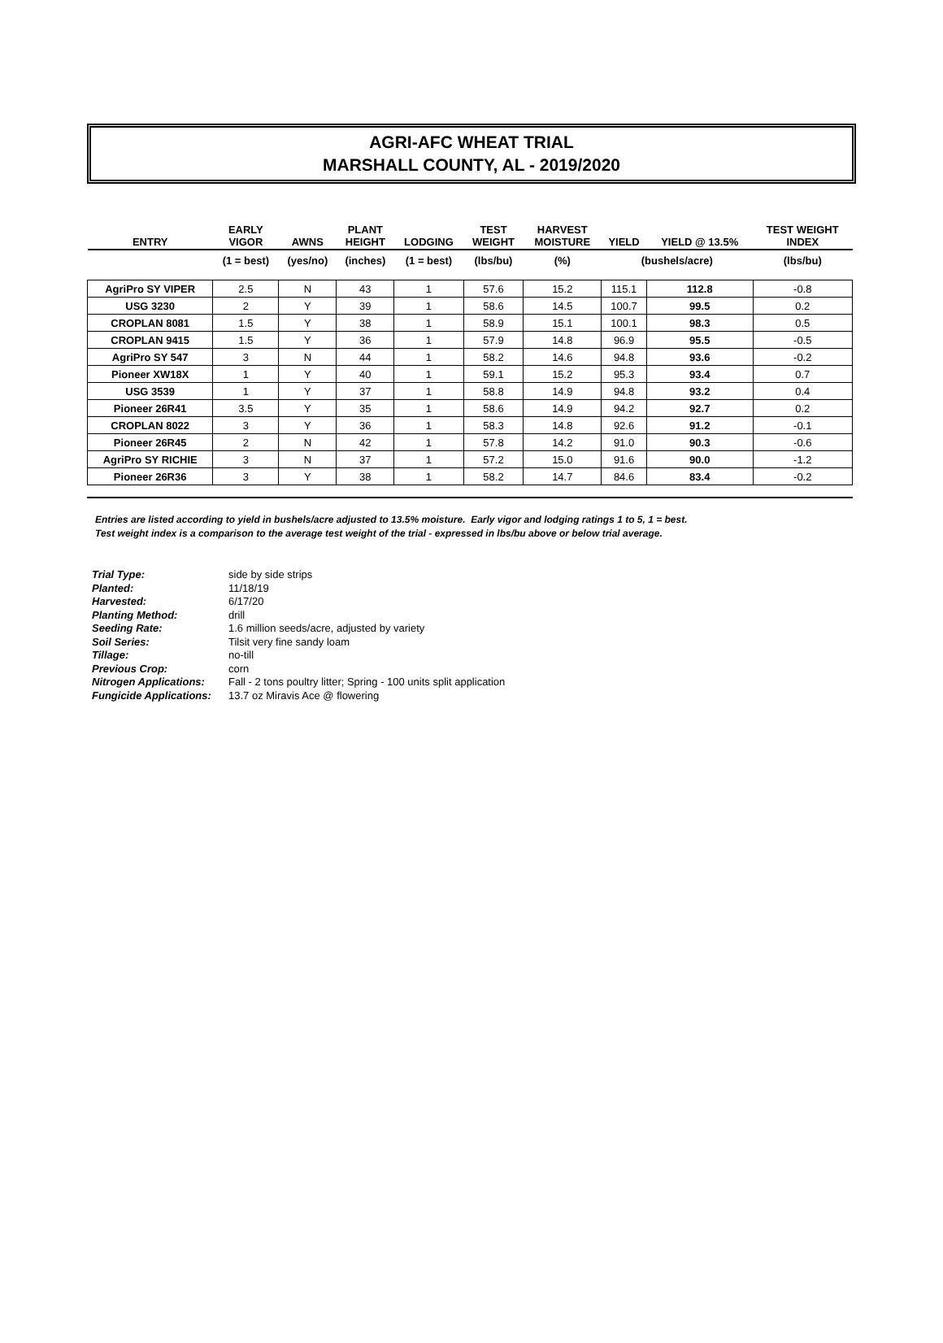AGRI-AFC WHEAT TRIAL
MARSHALL COUNTY, AL - 2019/2020
| ENTRY | EARLY VIGOR | AWNS | PLANT HEIGHT | LODGING | TEST WEIGHT | HARVEST MOISTURE | YIELD | YIELD @ 13.5% | TEST WEIGHT INDEX |
| --- | --- | --- | --- | --- | --- | --- | --- | --- | --- |
| | (1 = best) | (yes/no) | (inches) | (1 = best) | (lbs/bu) | (%) | (bushels/acre) | | (lbs/bu) |
| AgriPro SY VIPER | 2.5 | N | 43 | 1 | 57.6 | 15.2 | 115.1 | 112.8 | -0.8 |
| USG 3230 | 2 | Y | 39 | 1 | 58.6 | 14.5 | 100.7 | 99.5 | 0.2 |
| CROPLAN 8081 | 1.5 | Y | 38 | 1 | 58.9 | 15.1 | 100.1 | 98.3 | 0.5 |
| CROPLAN 9415 | 1.5 | Y | 36 | 1 | 57.9 | 14.8 | 96.9 | 95.5 | -0.5 |
| AgriPro SY 547 | 3 | N | 44 | 1 | 58.2 | 14.6 | 94.8 | 93.6 | -0.2 |
| Pioneer XW18X | 1 | Y | 40 | 1 | 59.1 | 15.2 | 95.3 | 93.4 | 0.7 |
| USG 3539 | 1 | Y | 37 | 1 | 58.8 | 14.9 | 94.8 | 93.2 | 0.4 |
| Pioneer 26R41 | 3.5 | Y | 35 | 1 | 58.6 | 14.9 | 94.2 | 92.7 | 0.2 |
| CROPLAN 8022 | 3 | Y | 36 | 1 | 58.3 | 14.8 | 92.6 | 91.2 | -0.1 |
| Pioneer 26R45 | 2 | N | 42 | 1 | 57.8 | 14.2 | 91.0 | 90.3 | -0.6 |
| AgriPro SY RICHIE | 3 | N | 37 | 1 | 57.2 | 15.0 | 91.6 | 90.0 | -1.2 |
| Pioneer 26R36 | 3 | Y | 38 | 1 | 58.2 | 14.7 | 84.6 | 83.4 | -0.2 |
Entries are listed according to yield in bushels/acre adjusted to 13.5% moisture. Early vigor and lodging ratings 1 to 5, 1 = best.
Test weight index is a comparison to the average test weight of the trial - expressed in lbs/bu above or below trial average.
| Trial Type: | side by side strips |
| Planted: | 11/18/19 |
| Harvested: | 6/17/20 |
| Planting Method: | drill |
| Seeding Rate: | 1.6 million seeds/acre, adjusted by variety |
| Soil Series: | Tilsit very fine sandy loam |
| Tillage: | no-till |
| Previous Crop: | corn |
| Nitrogen Applications: | Fall - 2 tons poultry litter; Spring - 100 units split application |
| Fungicide Applications: | 13.7 oz Miravis Ace @ flowering |